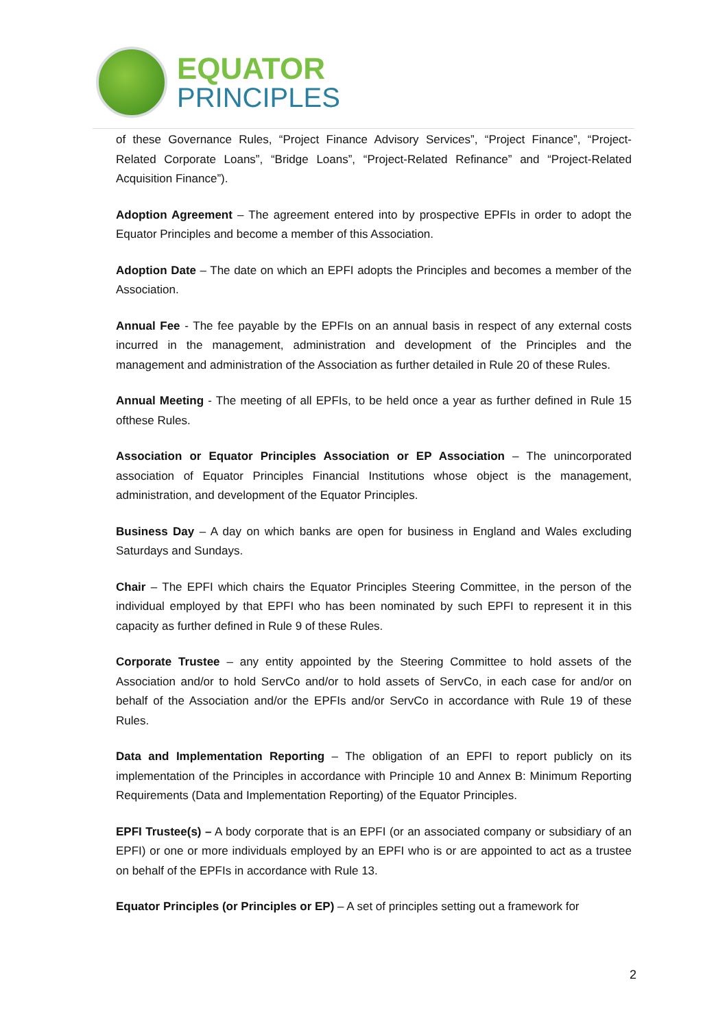EQUATOR
PRINCIPLES
of these Governance Rules, “Project Finance Advisory Services”, “Project Finance”, “Project-Related Corporate Loans”, “Bridge Loans”, “Project-Related Refinance” and “Project-Related Acquisition Finance”).
Adoption Agreement – The agreement entered into by prospective EPFIs in order to adopt the Equator Principles and become a member of this Association.
Adoption Date – The date on which an EPFI adopts the Principles and becomes a member of the Association.
Annual Fee - The fee payable by the EPFIs on an annual basis in respect of any external costs incurred in the management, administration and development of the Principles and the management and administration of the Association as further detailed in Rule 20 of these Rules.
Annual Meeting - The meeting of all EPFIs, to be held once a year as further defined in Rule 15 ofthese Rules.
Association or Equator Principles Association or EP Association – The unincorporated association of Equator Principles Financial Institutions whose object is the management, administration, and development of the Equator Principles.
Business Day – A day on which banks are open for business in England and Wales excluding Saturdays and Sundays.
Chair – The EPFI which chairs the Equator Principles Steering Committee, in the person of the individual employed by that EPFI who has been nominated by such EPFI to represent it in this capacity as further defined in Rule 9 of these Rules.
Corporate Trustee – any entity appointed by the Steering Committee to hold assets of the Association and/or to hold ServCo and/or to hold assets of ServCo, in each case for and/or on behalf of the Association and/or the EPFIs and/or ServCo in accordance with Rule 19 of these Rules.
Data and Implementation Reporting – The obligation of an EPFI to report publicly on its implementation of the Principles in accordance with Principle 10 and Annex B: Minimum Reporting Requirements (Data and Implementation Reporting) of the Equator Principles.
EPFI Trustee(s) – A body corporate that is an EPFI (or an associated company or subsidiary of an EPFI) or one or more individuals employed by an EPFI who is or are appointed to act as a trustee on behalf of the EPFIs in accordance with Rule 13.
Equator Principles (or Principles or EP) – A set of principles setting out a framework for
2